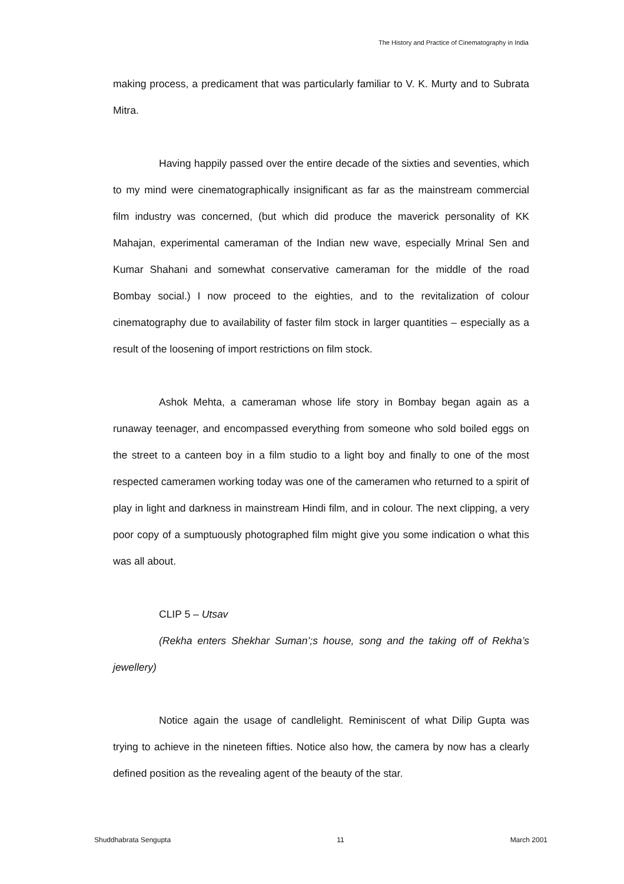The History and Practice of Cinematography in India
making process, a predicament that was particularly familiar to V. K. Murty and to Subrata Mitra.
Having happily passed over the entire decade of the sixties and seventies, which to my mind were cinematographically insignificant as far as the mainstream commercial film industry was concerned, (but which did produce the maverick personality of KK Mahajan, experimental cameraman of the Indian new wave, especially Mrinal Sen and Kumar Shahani and somewhat conservative cameraman for the middle of the road Bombay social.) I now proceed to the eighties, and to the revitalization of colour cinematography due to availability of faster film stock in larger quantities – especially as a result of the loosening of import restrictions on film stock.
Ashok Mehta, a cameraman whose life story in Bombay began again as a runaway teenager, and encompassed everything from someone who sold boiled eggs on the street to a canteen boy in a film studio to a light boy and finally to one of the most respected cameramen working today was one of the cameramen who returned to a spirit of play in light and darkness in mainstream Hindi film, and in colour. The next clipping, a very poor copy of a sumptuously photographed film might give you some indication o what this was all about.
CLIP 5 – Utsav
(Rekha enters Shekhar Suman’;s house, song and the taking off of Rekha’s jewellery)
Notice again the usage of candlelight. Reminiscent of what Dilip Gupta was trying to achieve in the nineteen fifties. Notice also how, the camera by now has a clearly defined position as the revealing agent of the beauty of the star.
Shuddhabrata Sengupta 11 March 2001